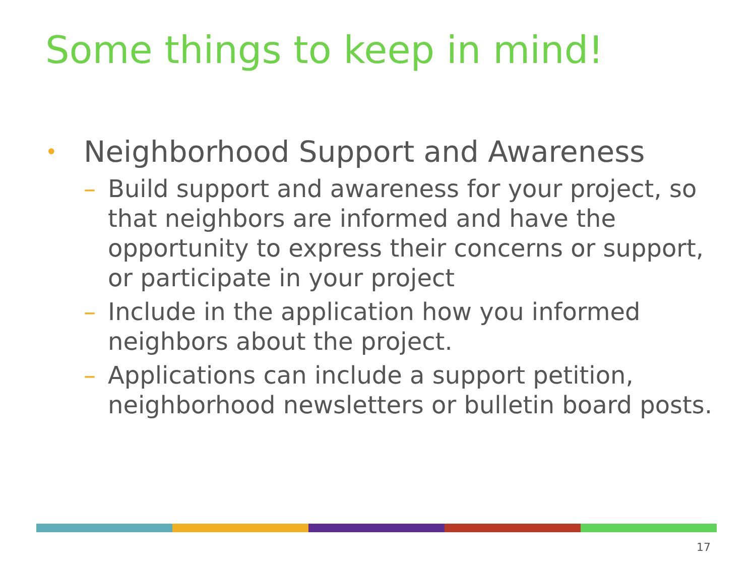Some things to keep in mind!
• Neighborhood Support and Awareness
– Build support and awareness for your project, so that neighbors are informed and have the opportunity to express their concerns or support, or participate in your project
– Include in the application how you informed neighbors about the project.
– Applications can include a support petition, neighborhood newsletters or bulletin board posts.
17